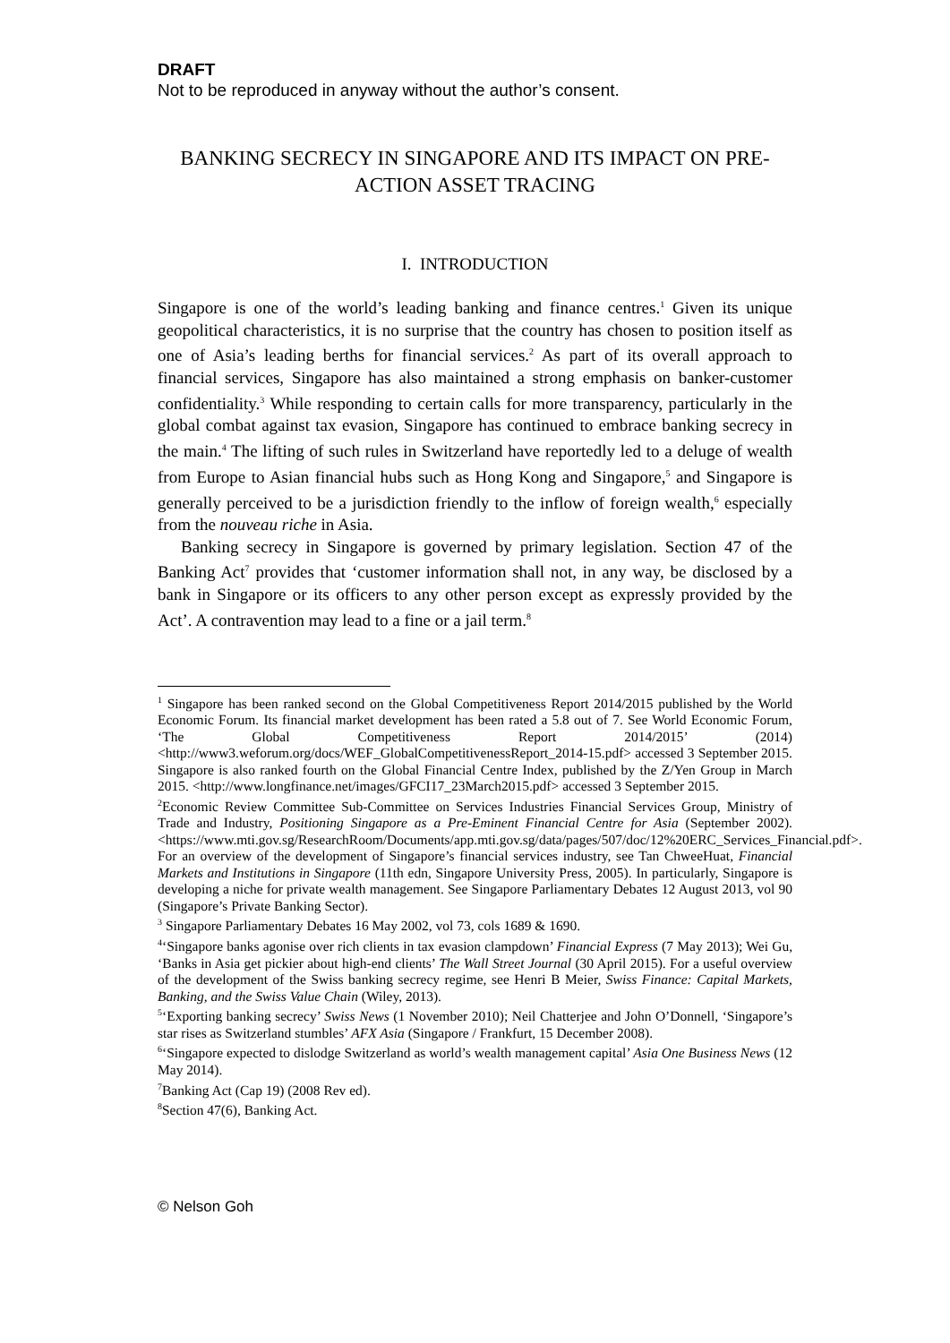DRAFT
Not to be reproduced in anyway without the author’s consent.
BANKING SECRECY IN SINGAPORE AND ITS IMPACT ON PRE-ACTION ASSET TRACING
I. INTRODUCTION
Singapore is one of the world’s leading banking and finance centres.<sup>1</sup> Given its unique geopolitical characteristics, it is no surprise that the country has chosen to position itself as one of Asia’s leading berths for financial services.<sup>2</sup> As part of its overall approach to financial services, Singapore has also maintained a strong emphasis on banker-customer confidentiality.<sup>3</sup> While responding to certain calls for more transparency, particularly in the global combat against tax evasion, Singapore has continued to embrace banking secrecy in the main.<sup>4</sup> The lifting of such rules in Switzerland have reportedly led to a deluge of wealth from Europe to Asian financial hubs such as Hong Kong and Singapore,<sup>5</sup> and Singapore is generally perceived to be a jurisdiction friendly to the inflow of foreign wealth,<sup>6</sup> especially from the nouveau riche in Asia.
Banking secrecy in Singapore is governed by primary legislation. Section 47 of the Banking Act<sup>7</sup> provides that ‘customer information shall not, in any way, be disclosed by a bank in Singapore or its officers to any other person except as expressly provided by the Act’. A contravention may lead to a fine or a jail term.<sup>8</sup>
<sup>1</sup> Singapore has been ranked second on the Global Competitiveness Report 2014/2015 published by the World Economic Forum. Its financial market development has been rated a 5.8 out of 7. See World Economic Forum, ‘The Global Competitiveness Report 2014/2015’ (2014) <http://www3.weforum.org/docs/WEF_GlobalCompetitivenessReport_2014-15.pdf> accessed 3 September 2015. Singapore is also ranked fourth on the Global Financial Centre Index, published by the Z/Yen Group in March 2015. <http://www.longfinance.net/images/GFCI17_23March2015.pdf> accessed 3 September 2015.
<sup>2</sup> Economic Review Committee Sub-Committee on Services Industries Financial Services Group, Ministry of Trade and Industry, Positioning Singapore as a Pre-Eminent Financial Centre for Asia (September 2002). <https://www.mti.gov.sg/ResearchRoom/Documents/app.mti.gov.sg/data/pages/507/doc/12%20ERC_Services_Financial.pdf>. For an overview of the development of Singapore’s financial services industry, see Tan ChweeHuat, Financial Markets and Institutions in Singapore (11th edn, Singapore University Press, 2005). In particularly, Singapore is developing a niche for private wealth management. See Singapore Parliamentary Debates 12 August 2013, vol 90 (Singapore’s Private Banking Sector).
<sup>3</sup> Singapore Parliamentary Debates 16 May 2002, vol 73, cols 1689 & 1690.
<sup>4</sup> ‘Singapore banks agonise over rich clients in tax evasion clampdown’ Financial Express (7 May 2013); Wei Gu, ‘Banks in Asia get pickier about high-end clients’ The Wall Street Journal (30 April 2015). For a useful overview of the development of the Swiss banking secrecy regime, see Henri B Meier, Swiss Finance: Capital Markets, Banking, and the Swiss Value Chain (Wiley, 2013).
<sup>5</sup> ‘Exporting banking secrecy’ Swiss News (1 November 2010); Neil Chatterjee and John O’Donnell, ‘Singapore’s star rises as Switzerland stumbles’ AFX Asia (Singapore / Frankfurt, 15 December 2008).
<sup>6</sup> ‘Singapore expected to dislodge Switzerland as world’s wealth management capital’ Asia One Business News (12 May 2014).
<sup>7</sup> Banking Act (Cap 19) (2008 Rev ed).
<sup>8</sup> Section 47(6), Banking Act.
© Nelson Goh